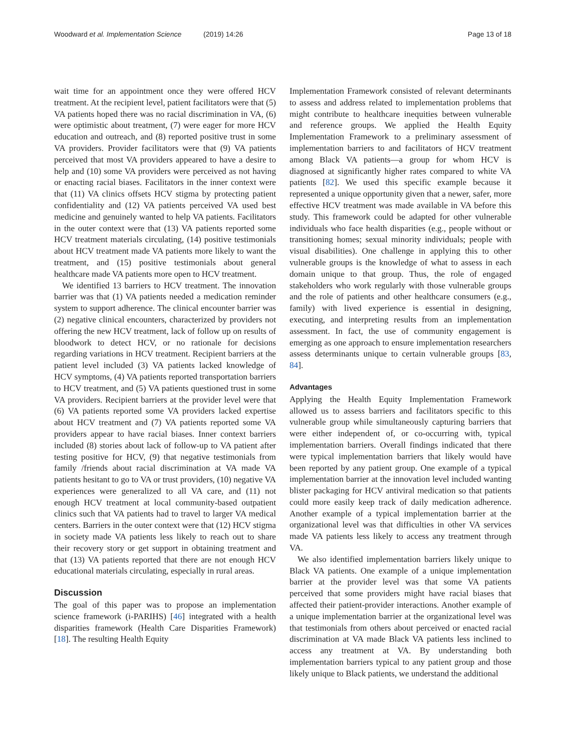Woodward et al. Implementation Science (2019) 14:26
Page 13 of 18
wait time for an appointment once they were offered HCV treatment. At the recipient level, patient facilitators were that (5) VA patients hoped there was no racial discrimination in VA, (6) were optimistic about treatment, (7) were eager for more HCV education and outreach, and (8) reported positive trust in some VA providers. Provider facilitators were that (9) VA patients perceived that most VA providers appeared to have a desire to help and (10) some VA providers were perceived as not having or enacting racial biases. Facilitators in the inner context were that (11) VA clinics offsets HCV stigma by protecting patient confidentiality and (12) VA patients perceived VA used best medicine and genuinely wanted to help VA patients. Facilitators in the outer context were that (13) VA patients reported some HCV treatment materials circulating, (14) positive testimonials about HCV treatment made VA patients more likely to want the treatment, and (15) positive testimonials about general healthcare made VA patients more open to HCV treatment.
We identified 13 barriers to HCV treatment. The innovation barrier was that (1) VA patients needed a medication reminder system to support adherence. The clinical encounter barrier was (2) negative clinical encounters, characterized by providers not offering the new HCV treatment, lack of follow up on results of bloodwork to detect HCV, or no rationale for decisions regarding variations in HCV treatment. Recipient barriers at the patient level included (3) VA patients lacked knowledge of HCV symptoms, (4) VA patients reported transportation barriers to HCV treatment, and (5) VA patients questioned trust in some VA providers. Recipient barriers at the provider level were that (6) VA patients reported some VA providers lacked expertise about HCV treatment and (7) VA patients reported some VA providers appear to have racial biases. Inner context barriers included (8) stories about lack of follow-up to VA patient after testing positive for HCV, (9) that negative testimonials from family /friends about racial discrimination at VA made VA patients hesitant to go to VA or trust providers, (10) negative VA experiences were generalized to all VA care, and (11) not enough HCV treatment at local community-based outpatient clinics such that VA patients had to travel to larger VA medical centers. Barriers in the outer context were that (12) HCV stigma in society made VA patients less likely to reach out to share their recovery story or get support in obtaining treatment and that (13) VA patients reported that there are not enough HCV educational materials circulating, especially in rural areas.
Discussion
The goal of this paper was to propose an implementation science framework (i-PARIHS) [46] integrated with a health disparities framework (Health Care Disparities Framework) [18]. The resulting Health Equity
Implementation Framework consisted of relevant determinants to assess and address related to implementation problems that might contribute to healthcare inequities between vulnerable and reference groups. We applied the Health Equity Implementation Framework to a preliminary assessment of implementation barriers to and facilitators of HCV treatment among Black VA patients—a group for whom HCV is diagnosed at significantly higher rates compared to white VA patients [82]. We used this specific example because it represented a unique opportunity given that a newer, safer, more effective HCV treatment was made available in VA before this study. This framework could be adapted for other vulnerable individuals who face health disparities (e.g., people without or transitioning homes; sexual minority individuals; people with visual disabilities). One challenge in applying this to other vulnerable groups is the knowledge of what to assess in each domain unique to that group. Thus, the role of engaged stakeholders who work regularly with those vulnerable groups and the role of patients and other healthcare consumers (e.g., family) with lived experience is essential in designing, executing, and interpreting results from an implementation assessment. In fact, the use of community engagement is emerging as one approach to ensure implementation researchers assess determinants unique to certain vulnerable groups [83, 84].
Advantages
Applying the Health Equity Implementation Framework allowed us to assess barriers and facilitators specific to this vulnerable group while simultaneously capturing barriers that were either independent of, or co-occurring with, typical implementation barriers. Overall findings indicated that there were typical implementation barriers that likely would have been reported by any patient group. One example of a typical implementation barrier at the innovation level included wanting blister packaging for HCV antiviral medication so that patients could more easily keep track of daily medication adherence. Another example of a typical implementation barrier at the organizational level was that difficulties in other VA services made VA patients less likely to access any treatment through VA.
We also identified implementation barriers likely unique to Black VA patients. One example of a unique implementation barrier at the provider level was that some VA patients perceived that some providers might have racial biases that affected their patient-provider interactions. Another example of a unique implementation barrier at the organizational level was that testimonials from others about perceived or enacted racial discrimination at VA made Black VA patients less inclined to access any treatment at VA. By understanding both implementation barriers typical to any patient group and those likely unique to Black patients, we understand the additional